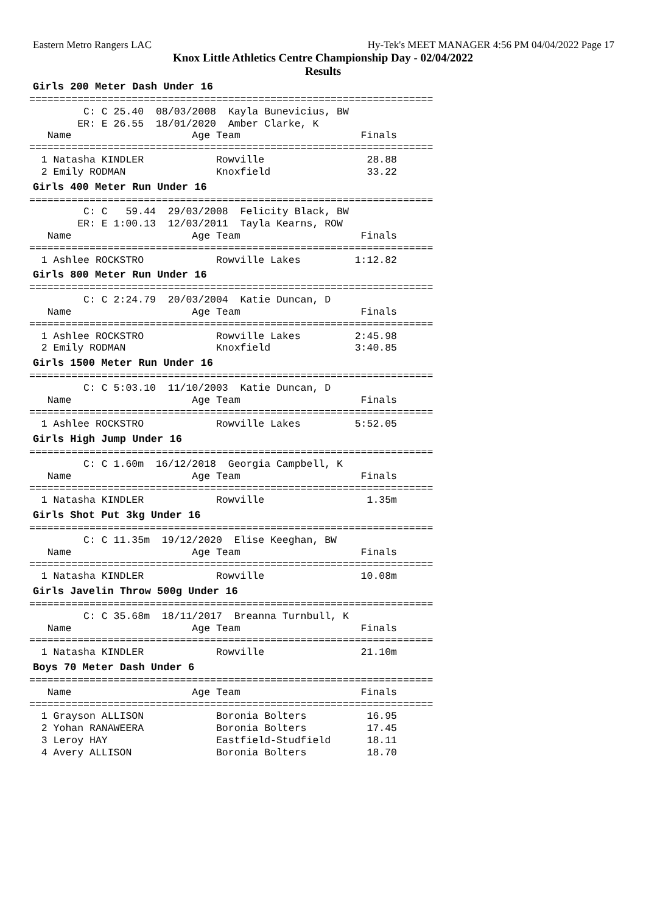Eastern Metro Rangers LAC Hy-Tek's MEET MANAGER 4:56 PM 04/04/2022 Page 17
Knox Little Athletics Centre Championship Day - 02/04/2022
Results
Girls 200 Meter Dash Under 16
===================================================================
         C: C 25.40  08/03/2008  Kayla Bunevicius, BW
        ER: E 26.55  18/01/2020  Amber Clarke, K
   Name                    Age Team                    Finals
===================================================================
  1 Natasha KINDLER            Rowville                 28.88
  2 Emily RODMAN               Knoxfield                33.22
Girls 400 Meter Run Under 16
===================================================================
         C: C   59.44  29/03/2008  Felicity Black, BW
        ER: E 1:00.13  12/03/2011  Tayla Kearns, ROW
   Name                    Age Team                    Finals
===================================================================
  1 Ashlee ROCKSTRO            Rowville Lakes         1:12.82
Girls 800 Meter Run Under 16
===================================================================
         C: C 2:24.79  20/03/2004  Katie Duncan, D
   Name                    Age Team                    Finals
===================================================================
  1 Ashlee ROCKSTRO            Rowville Lakes         2:45.98
  2 Emily RODMAN               Knoxfield              3:40.85
Girls 1500 Meter Run Under 16
===================================================================
         C: C 5:03.10  11/10/2003  Katie Duncan, D
   Name                    Age Team                    Finals
===================================================================
  1 Ashlee ROCKSTRO            Rowville Lakes         5:52.05
Girls High Jump Under 16
===================================================================
         C: C 1.60m  16/12/2018  Georgia Campbell, K
   Name                    Age Team                    Finals
===================================================================
  1 Natasha KINDLER            Rowville                 1.35m
Girls Shot Put 3kg Under 16
===================================================================
         C: C 11.35m  19/12/2020  Elise Keeghan, BW
   Name                    Age Team                    Finals
===================================================================
  1 Natasha KINDLER            Rowville                10.08m
Girls Javelin Throw 500g Under 16
===================================================================
         C: C 35.68m  18/11/2017  Breanna Turnbull, K
   Name                    Age Team                    Finals
===================================================================
  1 Natasha KINDLER            Rowville                21.10m
Boys 70 Meter Dash Under 6
===================================================================
   Name                    Age Team                    Finals
===================================================================
  1 Grayson ALLISON            Boronia Bolters          16.95
  2 Yohan RANAWEERA            Boronia Bolters          17.45
  3 Leroy HAY                  Eastfield-Studfield      18.11
  4 Avery ALLISON              Boronia Bolters          18.70